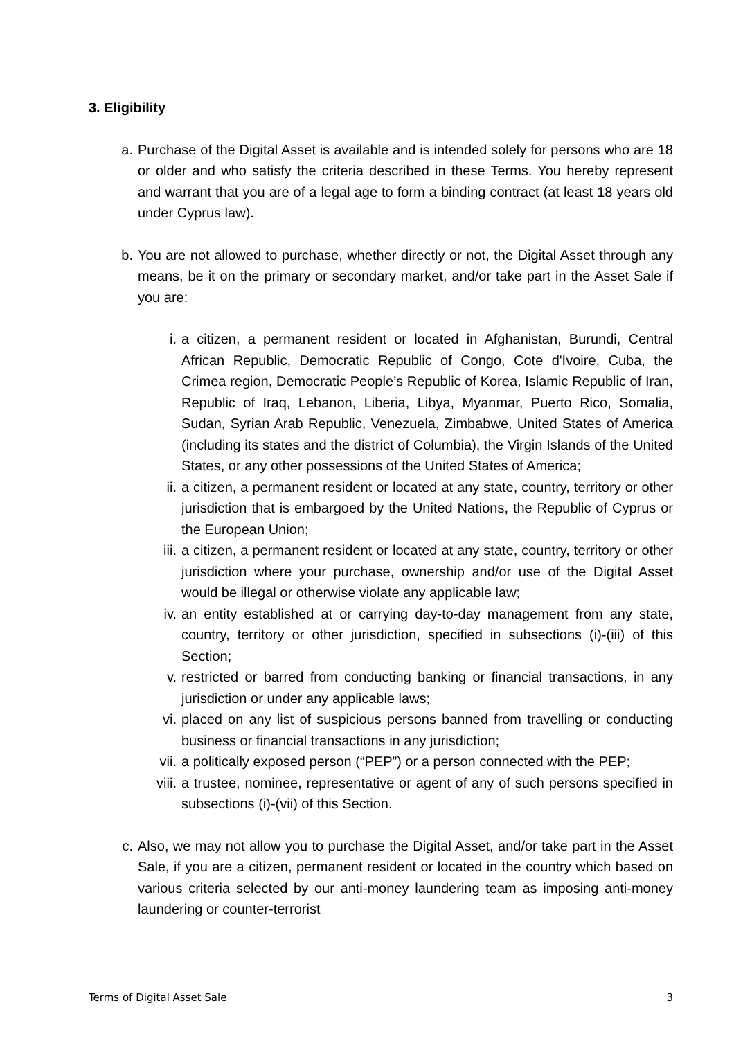3. Eligibility
a. Purchase of the Digital Asset is available and is intended solely for persons who are 18 or older and who satisfy the criteria described in these Terms. You hereby represent and warrant that you are of a legal age to form a binding contract (at least 18 years old under Cyprus law).
b. You are not allowed to purchase, whether directly or not, the Digital Asset through any means, be it on the primary or secondary market, and/or take part in the Asset Sale if you are:
i. a citizen, a permanent resident or located in Afghanistan, Burundi, Central African Republic, Democratic Republic of Congo, Cote d'Ivoire, Cuba, the Crimea region, Democratic People’s Republic of Korea, Islamic Republic of Iran, Republic of Iraq, Lebanon, Liberia, Libya, Myanmar, Puerto Rico, Somalia, Sudan, Syrian Arab Republic, Venezuela, Zimbabwe, United States of America (including its states and the district of Columbia), the Virgin Islands of the United States, or any other possessions of the United States of America;
ii. a citizen, a permanent resident or located at any state, country, territory or other jurisdiction that is embargoed by the United Nations, the Republic of Cyprus or the European Union;
iii. a citizen, a permanent resident or located at any state, country, territory or other jurisdiction where your purchase, ownership and/or use of the Digital Asset would be illegal or otherwise violate any applicable law;
iv. an entity established at or carrying day-to-day management from any state, country, territory or other jurisdiction, specified in subsections (i)-(iii) of this Section;
v. restricted or barred from conducting banking or financial transactions, in any jurisdiction or under any applicable laws;
vi. placed on any list of suspicious persons banned from travelling or conducting business or financial transactions in any jurisdiction;
vii. a politically exposed person (“PEP”) or a person connected with the PEP;
viii. a trustee, nominee, representative or agent of any of such persons specified in subsections (i)-(vii) of this Section.
c. Also, we may not allow you to purchase the Digital Asset, and/or take part in the Asset Sale, if you are a citizen, permanent resident or located in the country which based on various criteria selected by our anti-money laundering team as imposing anti-money laundering or counter-terrorist
Terms of Digital Asset Sale 3